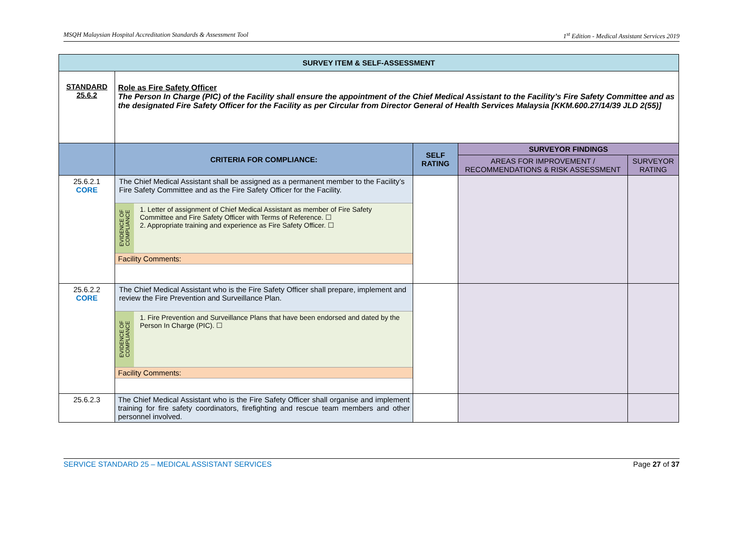MSQH Malaysian Hospital Accreditation Standards & Assessment Tool 1<sup>st</sup> Edition - Medical Assistant Services 2019
| SURVEY ITEM & SELF-ASSESSMENT | | | | |
| --- | --- | --- | --- | --- |
| STANDARD 25.6.2 | Role as Fire Safety Officer The Person In Charge (PIC) of the Facility shall ensure the appointment of the Chief Medical Assistant to the Facility’s Fire Safety Committee and as the designated Fire Safety Officer for the Facility as per Circular from Director General of Health Services Malaysia [KKM.600.27/14/39 JLD 2(55)] | | | |
| | CRITERIA FOR COMPLIANCE: | SELF RATING | SURVEYOR FINDINGS | |
| | | | AREAS FOR IMPROVEMENT / RECOMMENDATIONS & RISK ASSESSMENT | SURVEYOR RATING |
| 25.6.2.1 CORE | The Chief Medical Assistant shall be assigned as a permanent member to the Facility’s Fire Safety Committee and as the Fire Safety Officer for the Facility. EVIDENCE OF COMPLIANCE 1. Letter of assignment of Chief Medical Assistant as member of Fire Safety Committee and Fire Safety Officer with Terms of Reference. ☐ 2. Appropriate training and experience as Fire Safety Officer. ☐ Facility Comments: | | | |
| 25.6.2.2 CORE | The Chief Medical Assistant who is the Fire Safety Officer shall prepare, implement and review the Fire Prevention and Surveillance Plan. EVIDENCE OF COMPLIANCE 1. Fire Prevention and Surveillance Plans that have been endorsed and dated by the Person In Charge (PIC). ☐ Facility Comments: | | | |
| 25.6.2.3 | The Chief Medical Assistant who is the Fire Safety Officer shall organise and implement training for fire safety coordinators, firefighting and rescue team members and other personnel involved. | | | |
SERVICE STANDARD 25 – MEDICAL ASSISTANT SERVICES Page 27 of 37